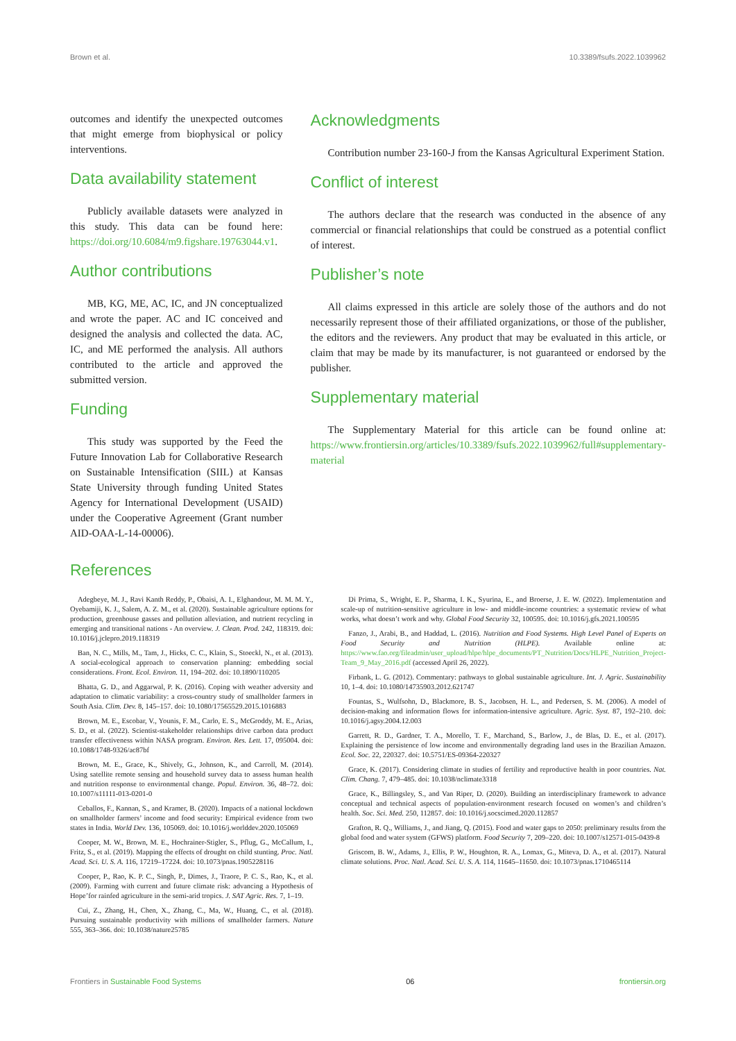Brown et al. 10.3389/fsufs.2022.1039962
outcomes and identify the unexpected outcomes that might emerge from biophysical or policy interventions.
Data availability statement
Publicly available datasets were analyzed in this study. This data can be found here: https://doi.org/10.6084/m9.figshare.19763044.v1.
Author contributions
MB, KG, ME, AC, IC, and JN conceptualized and wrote the paper. AC and IC conceived and designed the analysis and collected the data. AC, IC, and ME performed the analysis. All authors contributed to the article and approved the submitted version.
Funding
This study was supported by the Feed the Future Innovation Lab for Collaborative Research on Sustainable Intensification (SIIL) at Kansas State University through funding United States Agency for International Development (USAID) under the Cooperative Agreement (Grant number AID-OAA-L-14-00006).
Acknowledgments
Contribution number 23-160-J from the Kansas Agricultural Experiment Station.
Conflict of interest
The authors declare that the research was conducted in the absence of any commercial or financial relationships that could be construed as a potential conflict of interest.
Publisher’s note
All claims expressed in this article are solely those of the authors and do not necessarily represent those of their affiliated organizations, or those of the publisher, the editors and the reviewers. Any product that may be evaluated in this article, or claim that may be made by its manufacturer, is not guaranteed or endorsed by the publisher.
Supplementary material
The Supplementary Material for this article can be found online at: https://www.frontiersin.org/articles/10.3389/fsufs.2022.1039962/full#supplementary-material
References
Adegbeye, M. J., Ravi Kanth Reddy, P., Obaisi, A. I., Elghandour, M. M. M. Y., Oyebamiji, K. J., Salem, A. Z. M., et al. (2020). Sustainable agriculture options for production, greenhouse gasses and pollution alleviation, and nutrient recycling in emerging and transitional nations - An overview. J. Clean. Prod. 242, 118319. doi: 10.1016/j.jclepro.2019.118319
Ban, N. C., Mills, M., Tam, J., Hicks, C. C., Klain, S., Stoeckl, N., et al. (2013). A social-ecological approach to conservation planning: embedding social considerations. Front. Ecol. Environ. 11, 194–202. doi: 10.1890/110205
Bhatta, G. D., and Aggarwal, P. K. (2016). Coping with weather adversity and adaptation to climatic variability: a cross-country study of smallholder farmers in South Asia. Clim. Dev. 8, 145–157. doi: 10.1080/17565529.2015.1016883
Brown, M. E., Escobar, V., Younis, F. M., Carlo, E. S., McGroddy, M. E., Arias, S. D., et al. (2022). Scientist-stakeholder relationships drive carbon data product transfer effectiveness within NASA program. Environ. Res. Lett. 17, 095004. doi: 10.1088/1748-9326/ac87bf
Brown, M. E., Grace, K., Shively, G., Johnson, K., and Carroll, M. (2014). Using satellite remote sensing and household survey data to assess human health and nutrition response to environmental change. Popul. Environ. 36, 48–72. doi: 10.1007/s11111-013-0201-0
Ceballos, F., Kannan, S., and Kramer, B. (2020). Impacts of a national lockdown on smallholder farmers’ income and food security: Empirical evidence from two states in India. World Dev. 136, 105069. doi: 10.1016/j.worlddev.2020.105069
Cooper, M. W., Brown, M. E., Hochrainer-Stigler, S., Pflug, G., McCallum, I., Fritz, S., et al. (2019). Mapping the effects of drought on child stunting. Proc. Natl. Acad. Sci. U. S. A. 116, 17219–17224. doi: 10.1073/pnas.1905228116
Cooper, P., Rao, K. P. C., Singh, P., Dimes, J., Traore, P. C. S., Rao, K., et al. (2009). Farming with current and future climate risk: advancing a Hypothesis of Hope’for rainfed agriculture in the semi-arid tropics. J. SAT Agric. Res. 7, 1–19.
Cui, Z., Zhang, H., Chen, X., Zhang, C., Ma, W., Huang, C., et al. (2018). Pursuing sustainable productivity with millions of smallholder farmers. Nature 555, 363–366. doi: 10.1038/nature25785
Di Prima, S., Wright, E. P., Sharma, I. K., Syurina, E., and Broerse, J. E. W. (2022). Implementation and scale-up of nutrition-sensitive agriculture in low- and middle-income countries: a systematic review of what works, what doesn’t work and why. Global Food Security 32, 100595. doi: 10.1016/j.gfs.2021.100595
Fanzo, J., Arabi, B., and Haddad, L. (2016). Nutrition and Food Systems. High Level Panel of Experts on Food Security and Nutrition (HLPE). Available online at: https://www.fao.org/fileadmin/user_upload/hlpe/hlpe_documents/PT_Nutrition/Docs/HLPE_Nutrition_Project-Team_9_May_2016.pdf (accessed April 26, 2022).
Firbank, L. G. (2012). Commentary: pathways to global sustainable agriculture. Int. J. Agric. Sustainability 10, 1–4. doi: 10.1080/14735903.2012.621747
Fountas, S., Wulfsohn, D., Blackmore, B. S., Jacobsen, H. L., and Pedersen, S. M. (2006). A model of decision-making and information flows for information-intensive agriculture. Agric. Syst. 87, 192–210. doi: 10.1016/j.agsy.2004.12.003
Garrett, R. D., Gardner, T. A., Morello, T. F., Marchand, S., Barlow, J., de Blas, D. E., et al. (2017). Explaining the persistence of low income and environmentally degrading land uses in the Brazilian Amazon. Ecol. Soc. 22, 220327. doi: 10.5751/ES-09364-220327
Grace, K. (2017). Considering climate in studies of fertility and reproductive health in poor countries. Nat. Clim. Chang. 7, 479–485. doi: 10.1038/nclimate3318
Grace, K., Billingsley, S., and Van Riper, D. (2020). Building an interdisciplinary framework to advance conceptual and technical aspects of population-environment research focused on women’s and children’s health. Soc. Sci. Med. 250, 112857. doi: 10.1016/j.socscimed.2020.112857
Grafton, R. Q., Williams, J., and Jiang, Q. (2015). Food and water gaps to 2050: preliminary results from the global food and water system (GFWS) platform. Food Security 7, 209–220. doi: 10.1007/s12571-015-0439-8
Griscom, B. W., Adams, J., Ellis, P. W., Houghton, R. A., Lomax, G., Miteva, D. A., et al. (2017). Natural climate solutions. Proc. Natl. Acad. Sci. U. S. A. 114, 11645–11650. doi: 10.1073/pnas.1710465114
Frontiers in Sustainable Food Systems 06 frontiersin.org